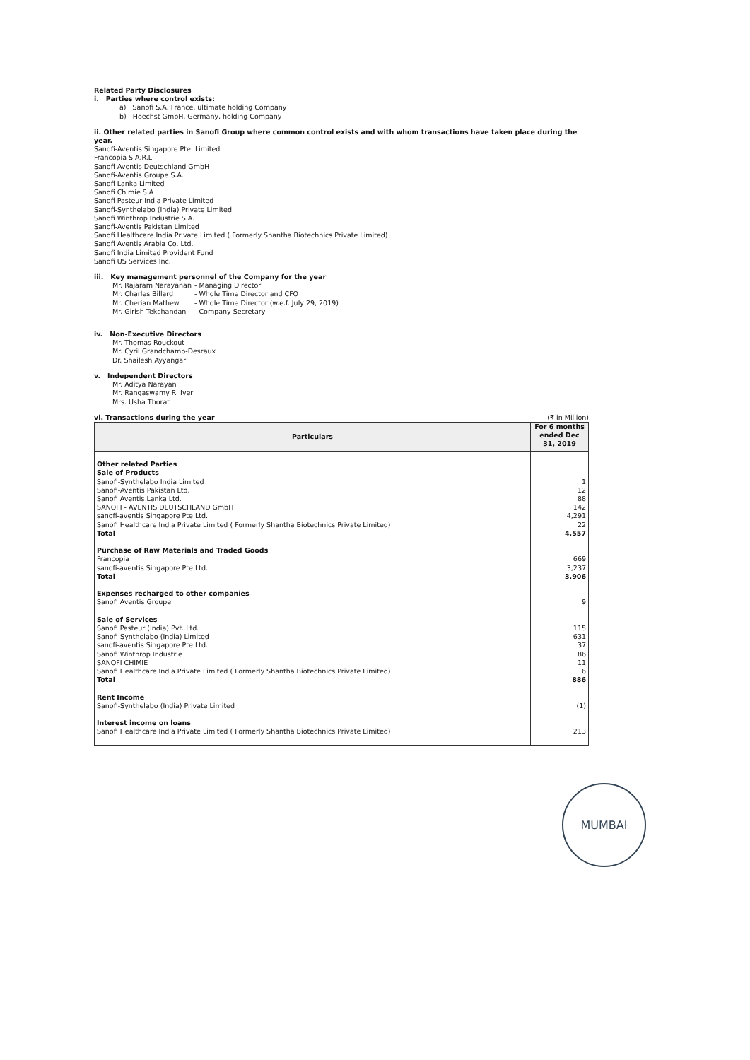Related Party Disclosures
i. Parties where control exists:
a) Sanofi S.A. France, ultimate holding Company
b) Hoechst GmbH, Germany, holding Company
ii. Other related parties in Sanofi Group where common control exists and with whom transactions have taken place during the year.
Sanofi-Aventis Singapore Pte. Limited
Francopia S.A.R.L.
Sanofi-Aventis Deutschland GmbH
Sanofi-Aventis Groupe S.A.
Sanofi Lanka Limited
Sanofi Chimie S.A
Sanofi Pasteur India Private Limited
Sanofi-Synthelabo (India) Private Limited
Sanofi Winthrop Industrie S.A.
Sanofi-Aventis Pakistan Limited
Sanofi Healthcare India Private Limited ( Formerly Shantha Biotechnics Private Limited)
Sanofi Aventis Arabia Co. Ltd.
Sanofi India Limited Provident Fund
Sanofi US Services Inc.
iii. Key management personnel of the Company for the year
Mr. Rajaram Narayanan - Managing Director
Mr. Charles Billard - Whole Time Director and CFO
Mr. Cherian Mathew - Whole Time Director (w.e.f. July 29, 2019)
Mr. Girish Tekchandani - Company Secretary
iv. Non-Executive Directors
Mr. Thomas Rouckout
Mr. Cyril Grandchamp-Desraux
Dr. Shailesh Ayyangar
v. Independent Directors
Mr. Aditya Narayan
Mr. Rangaswamy R. Iyer
Mrs. Usha Thorat
vi. Transactions during the year (₹ in Million)
| Particulars | For 6 months ended Dec 31, 2019 |
| --- | --- |
| Other related Parties Sale of Products Sanofi-Synthelabo India Limited Sanofi-Aventis Pakistan Ltd. Sanofi Aventis Lanka Ltd. SANOFI - AVENTIS DEUTSCHLAND GmbH sanofi-aventis Singapore Pte.Ltd. Sanofi Healthcare India Private Limited ( Formerly Shantha Biotechnics Private Limited) Total | 1 12 88 142 4,291 22 4,557 |
| Purchase of Raw Materials and Traded Goods Francopia sanofi-aventis Singapore Pte.Ltd. Total | 669 3,237 3,906 |
| Expenses recharged to other companies Sanofi Aventis Groupe | 9 |
| Sale of Services Sanofi Pasteur (India) Pvt. Ltd. Sanofi-Synthelabo (India) Limited sanofi-aventis Singapore Pte.Ltd. Sanofi Winthrop Industrie SANOFI CHIMIE Sanofi Healthcare India Private Limited ( Formerly Shantha Biotechnics Private Limited) Total | 115 631 37 86 11 6 886 |
| Rent Income Sanofi-Synthelabo (India) Private Limited | (1) |
| Interest income on loans Sanofi Healthcare India Private Limited ( Formerly Shantha Biotechnics Private Limited) | 213 |
MUMBAI